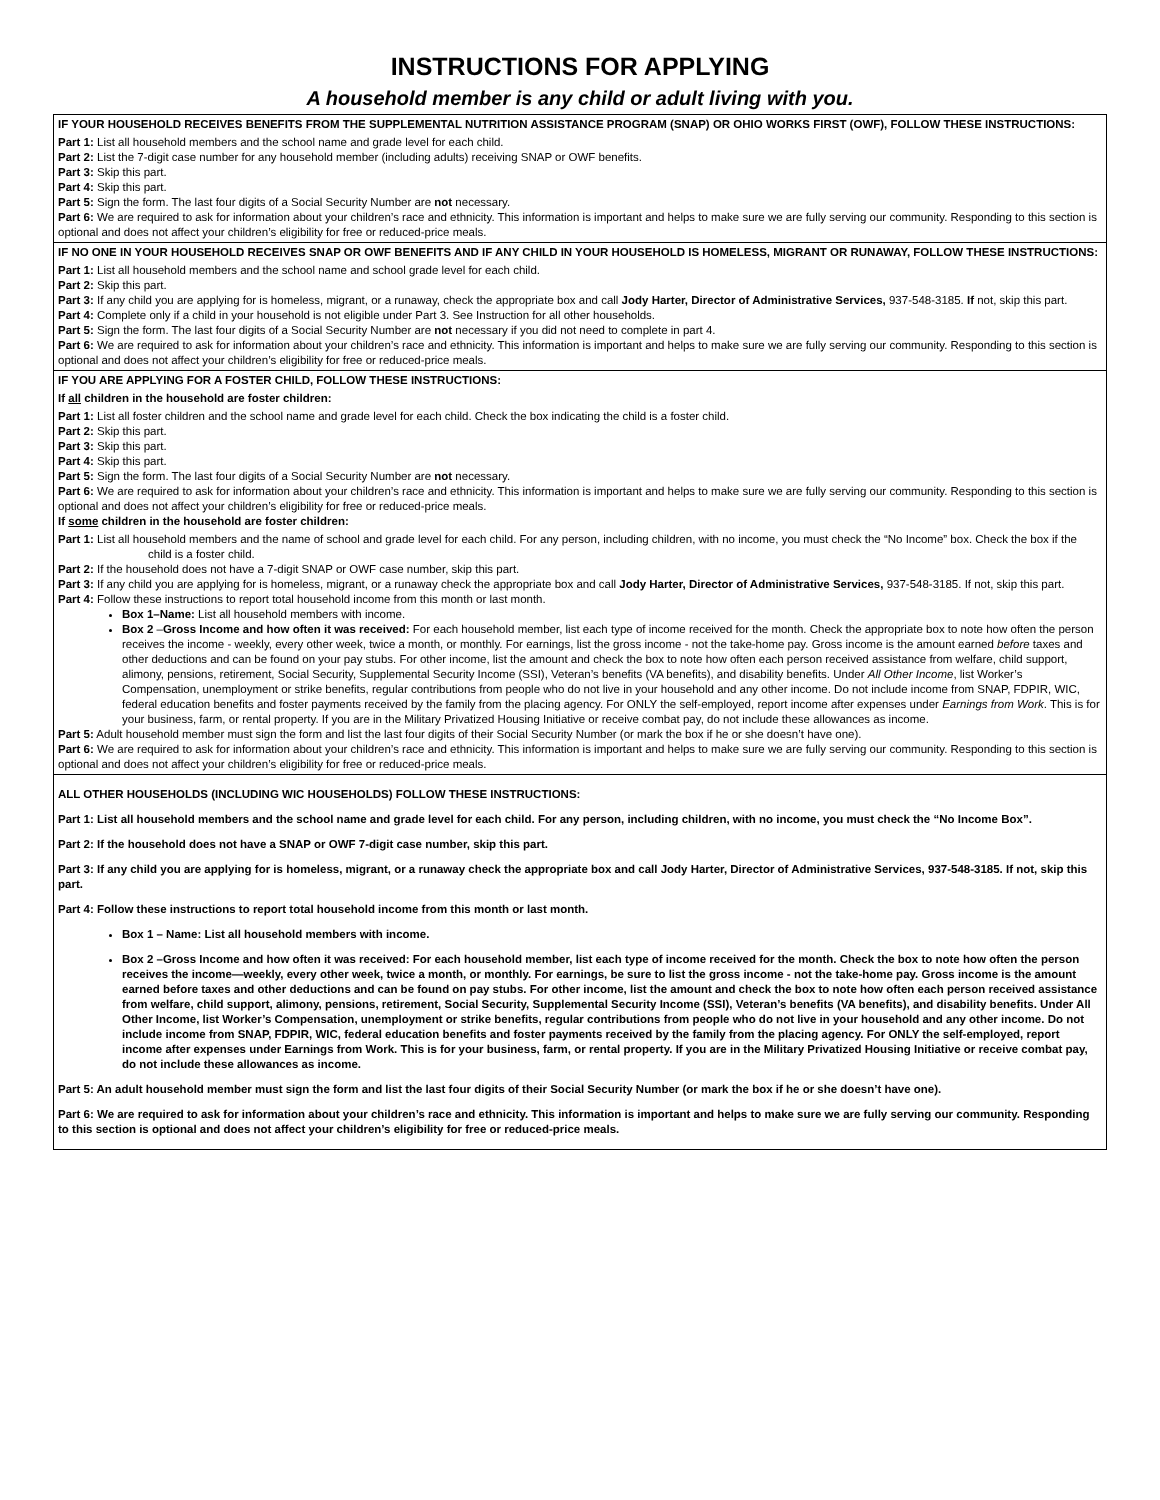INSTRUCTIONS FOR APPLYING
A household member is any child or adult living with you.
IF YOUR HOUSEHOLD RECEIVES BENEFITS FROM THE SUPPLEMENTAL NUTRITION ASSISTANCE PROGRAM (SNAP) OR OHIO WORKS FIRST (OWF), FOLLOW THESE INSTRUCTIONS:
Part 1: List all household members and the school name and grade level for each child.
Part 2: List the 7-digit case number for any household member (including adults) receiving SNAP or OWF benefits.
Part 3: Skip this part.
Part 4: Skip this part.
Part 5: Sign the form. The last four digits of a Social Security Number are not necessary.
Part 6: We are required to ask for information about your children’s race and ethnicity. This information is important and helps to make sure we are fully serving our community. Responding to this section is optional and does not affect your children’s eligibility for free or reduced-price meals.
IF NO ONE IN YOUR HOUSEHOLD RECEIVES SNAP OR OWF BENEFITS AND IF ANY CHILD IN YOUR HOUSEHOLD IS HOMELESS, MIGRANT OR RUNAWAY, FOLLOW THESE INSTRUCTIONS:
Part 1: List all household members and the school name and school grade level for each child.
Part 2: Skip this part.
Part 3: If any child you are applying for is homeless, migrant, or a runaway, check the appropriate box and call Jody Harter, Director of Administrative Services, 937-548-3185. If not, skip this part.
Part 4: Complete only if a child in your household is not eligible under Part 3. See Instruction for all other households.
Part 5: Sign the form. The last four digits of a Social Security Number are not necessary if you did not need to complete in part 4.
Part 6: We are required to ask for information about your children’s race and ethnicity. This information is important and helps to make sure we are fully serving our community. Responding to this section is optional and does not affect your children’s eligibility for free or reduced-price meals.
IF YOU ARE APPLYING FOR A FOSTER CHILD, FOLLOW THESE INSTRUCTIONS:
If all children in the household are foster children:
Part 1: List all foster children and the school name and grade level for each child. Check the box indicating the child is a foster child.
Part 2: Skip this part.
Part 3: Skip this part.
Part 4: Skip this part.
Part 5: Sign the form. The last four digits of a Social Security Number are not necessary.
Part 6: We are required to ask for information about your children’s race and ethnicity. This information is important and helps to make sure we are fully serving our community. Responding to this section is optional and does not affect your children’s eligibility for free or reduced-price meals.
If some children in the household are foster children:
Part 1: List all household members and the name of school and grade level for each child. For any person, including children, with no income, you must check the “No Income” box. Check the box if the child is a foster child.
Part 2: If the household does not have a 7-digit SNAP or OWF case number, skip this part.
Part 3: If any child you are applying for is homeless, migrant, or a runaway check the appropriate box and call Jody Harter, Director of Administrative Services, 937-548-3185. If not, skip this part.
Part 4: Follow these instructions to report total household income from this month or last month.
Box 1–Name: List all household members with income.
Box 2 –Gross Income and how often it was received: For each household member, list each type of income received for the month. Check the appropriate box to note how often the person receives the income - weekly, every other week, twice a month, or monthly. For earnings, list the gross income - not the take-home pay. Gross income is the amount earned before taxes and other deductions and can be found on your pay stubs. For other income, list the amount and check the box to note how often each person received assistance from welfare, child support, alimony, pensions, retirement, Social Security, Supplemental Security Income (SSI), Veteran’s benefits (VA benefits), and disability benefits. Under All Other Income, list Worker’s Compensation, unemployment or strike benefits, regular contributions from people who do not live in your household and any other income. Do not include income from SNAP, FDPIR, WIC, federal education benefits and foster payments received by the family from the placing agency. For ONLY the self-employed, report income after expenses under Earnings from Work. This is for your business, farm, or rental property. If you are in the Military Privatized Housing Initiative or receive combat pay, do not include these allowances as income.
Part 5: Adult household member must sign the form and list the last four digits of their Social Security Number (or mark the box if he or she doesn’t have one).
Part 6: We are required to ask for information about your children’s race and ethnicity. This information is important and helps to make sure we are fully serving our community. Responding to this section is optional and does not affect your children’s eligibility for free or reduced-price meals.
ALL OTHER HOUSEHOLDS (INCLUDING WIC HOUSEHOLDS) FOLLOW THESE INSTRUCTIONS:
Part 1: List all household members and the school name and grade level for each child. For any person, including children, with no income, you must check the “No Income Box”.
Part 2: If the household does not have a SNAP or OWF 7-digit case number, skip this part.
Part 3: If any child you are applying for is homeless, migrant, or a runaway check the appropriate box and call Jody Harter, Director of Administrative Services, 937-548-3185. If not, skip this part.
Part 4: Follow these instructions to report total household income from this month or last month.
Box 1 – Name: List all household members with income.
Box 2 –Gross Income and how often it was received: For each household member, list each type of income received for the month. Check the box to note how often the person receives the income—weekly, every other week, twice a month, or monthly. For earnings, be sure to list the gross income - not the take-home pay. Gross income is the amount earned before taxes and other deductions and can be found on pay stubs. For other income, list the amount and check the box to note how often each person received assistance from welfare, child support, alimony, pensions, retirement, Social Security, Supplemental Security Income (SSI), Veteran’s benefits (VA benefits), and disability benefits. Under All Other Income, list Worker’s Compensation, unemployment or strike benefits, regular contributions from people who do not live in your household and any other income. Do not include income from SNAP, FDPIR, WIC, federal education benefits and foster payments received by the family from the placing agency. For ONLY the self-employed, report income after expenses under Earnings from Work. This is for your business, farm, or rental property. If you are in the Military Privatized Housing Initiative or receive combat pay, do not include these allowances as income.
Part 5: An adult household member must sign the form and list the last four digits of their Social Security Number (or mark the box if he or she doesn’t have one).
Part 6: We are required to ask for information about your children’s race and ethnicity. This information is important and helps to make sure we are fully serving our community. Responding to this section is optional and does not affect your children’s eligibility for free or reduced-price meals.